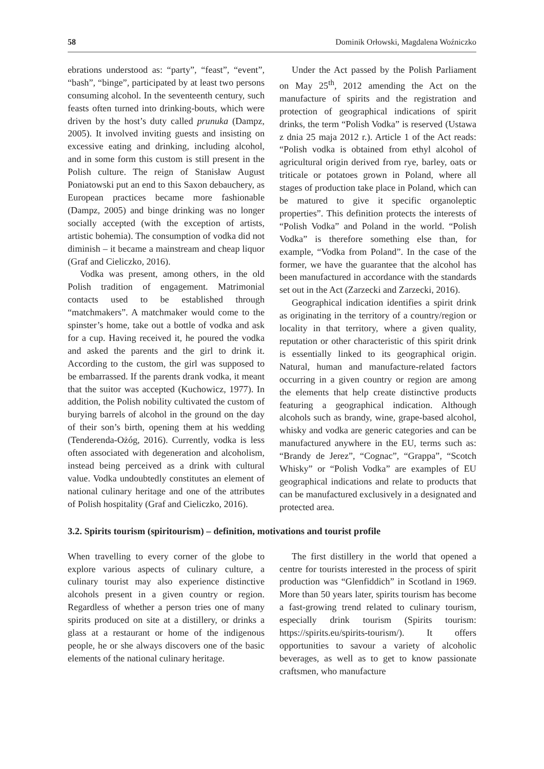58 Dominik Orłowski, Magdalena Woźniczko
ebrations understood as: “party”, “feast”, “event”, “bash”, “binge”, participated by at least two persons consuming alcohol. In the seventeenth century, such feasts often turned into drinking-bouts, which were driven by the host’s duty called prunuka (Dampz, 2005). It involved inviting guests and insisting on excessive eating and drinking, including alcohol, and in some form this custom is still present in the Polish culture. The reign of Stanisław August Poniatowski put an end to this Saxon debauchery, as European practices became more fashionable (Dampz, 2005) and binge drinking was no longer socially accepted (with the exception of artists, artistic bohemia). The consumption of vodka did not diminish – it became a mainstream and cheap liquor (Graf and Cieliczko, 2016).
Vodka was present, among others, in the old Polish tradition of engagement. Matrimonial contacts used to be established through “matchmakers”. A matchmaker would come to the spinster’s home, take out a bottle of vodka and ask for a cup. Having received it, he poured the vodka and asked the parents and the girl to drink it. According to the custom, the girl was supposed to be embarrassed. If the parents drank vodka, it meant that the suitor was accepted (Kuchowicz, 1977). In addition, the Polish nobility cultivated the custom of burying barrels of alcohol in the ground on the day of their son’s birth, opening them at his wedding (Tenderenda-Ożóg, 2016). Currently, vodka is less often associated with degeneration and alcoholism, instead being perceived as a drink with cultural value. Vodka undoubtedly constitutes an element of national culinary heritage and one of the attributes of Polish hospitality (Graf and Cieliczko, 2016).
Under the Act passed by the Polish Parliament on May 25<sup>th</sup>, 2012 amending the Act on the manufacture of spirits and the registration and protection of geographical indications of spirit drinks, the term “Polish Vodka” is reserved (Ustawa z dnia 25 maja 2012 r.). Article 1 of the Act reads: “Polish vodka is obtained from ethyl alcohol of agricultural origin derived from rye, barley, oats or triticale or potatoes grown in Poland, where all stages of production take place in Poland, which can be matured to give it specific organoleptic properties”. This definition protects the interests of “Polish Vodka” and Poland in the world. “Polish Vodka” is therefore something else than, for example, “Vodka from Poland”. In the case of the former, we have the guarantee that the alcohol has been manufactured in accordance with the standards set out in the Act (Zarzecki and Zarzecki, 2016).
Geographical indication identifies a spirit drink as originating in the territory of a country/region or locality in that territory, where a given quality, reputation or other characteristic of this spirit drink is essentially linked to its geographical origin. Natural, human and manufacture-related factors occurring in a given country or region are among the elements that help create distinctive products featuring a geographical indication. Although alcohols such as brandy, wine, grape-based alcohol, whisky and vodka are generic categories and can be manufactured anywhere in the EU, terms such as: “Brandy de Jerez”, “Cognac”, “Grappa”, “Scotch Whisky” or “Polish Vodka” are examples of EU geographical indications and relate to products that can be manufactured exclusively in a designated and protected area.
3.2. Spirits tourism (spiritourism) – definition, motivations and tourist profile
When travelling to every corner of the globe to explore various aspects of culinary culture, a culinary tourist may also experience distinctive alcohols present in a given country or region. Regardless of whether a person tries one of many spirits produced on site at a distillery, or drinks a glass at a restaurant or home of the indigenous people, he or she always discovers one of the basic elements of the national culinary heritage.
The first distillery in the world that opened a centre for tourists interested in the process of spirit production was “Glenfiddich” in Scotland in 1969. More than 50 years later, spirits tourism has become a fast-growing trend related to culinary tourism, especially drink tourism (Spirits tourism: https://spirits.eu/spirits-tourism/). It offers opportunities to savour a variety of alcoholic beverages, as well as to get to know passionate craftsmen, who manufacture